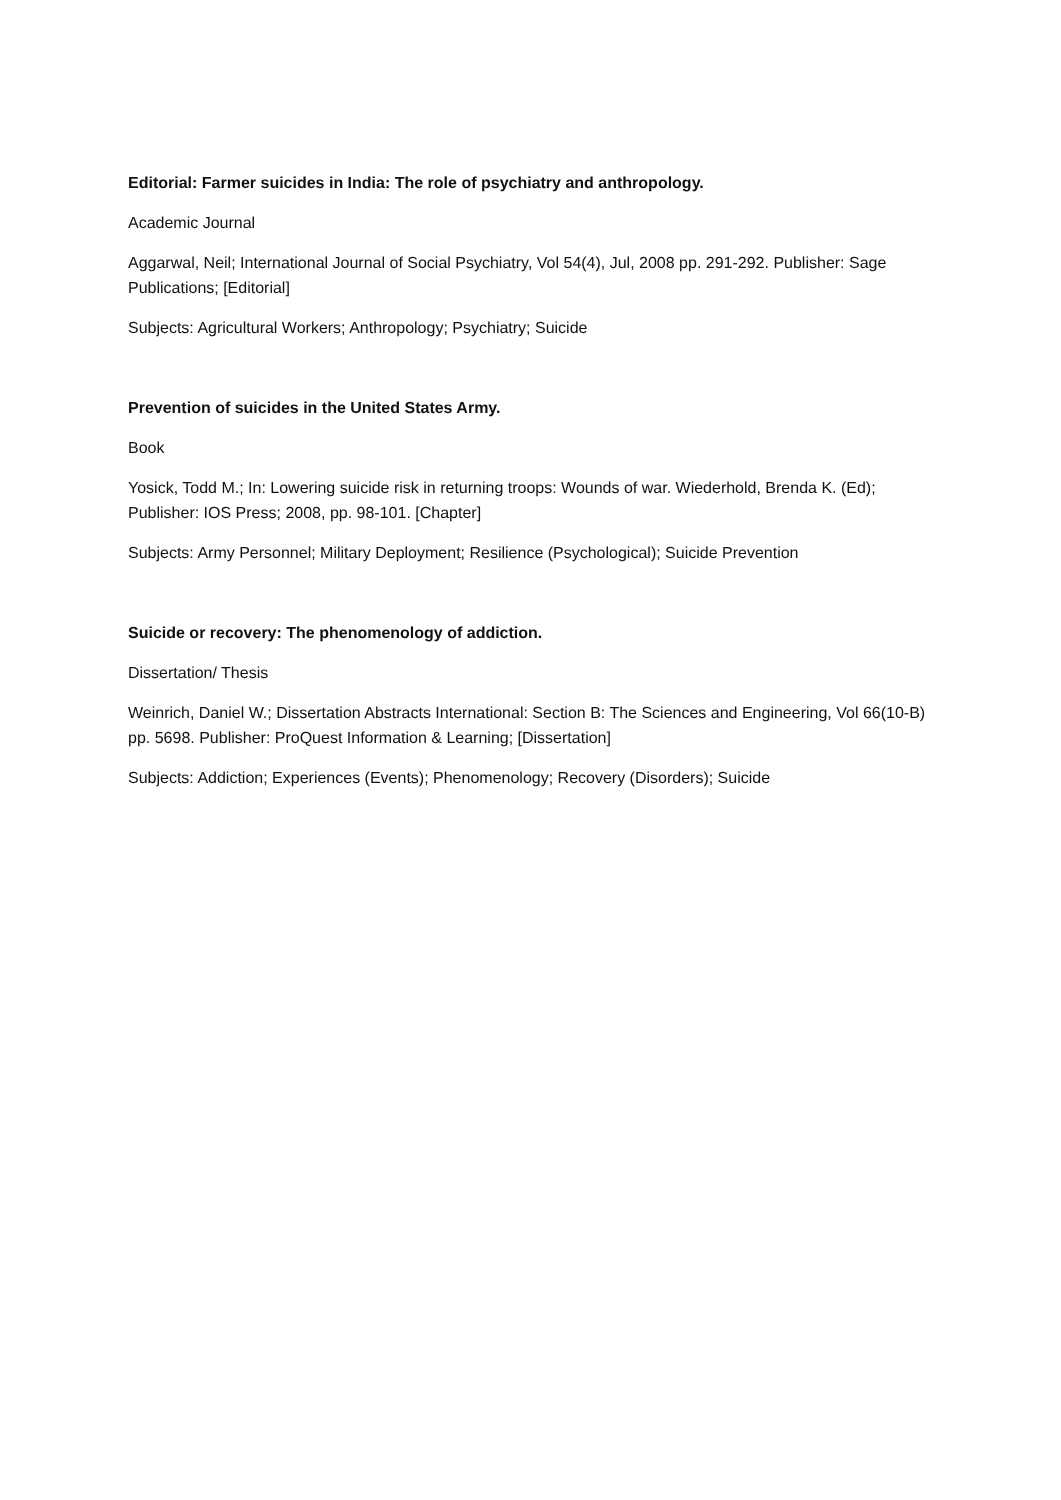Editorial: Farmer suicides in India: The role of psychiatry and anthropology.
Academic Journal
Aggarwal, Neil; International Journal of Social Psychiatry, Vol 54(4), Jul, 2008 pp. 291-292. Publisher: Sage Publications; [Editorial]
Subjects: Agricultural Workers; Anthropology; Psychiatry; Suicide
Prevention of suicides in the United States Army.
Book
Yosick, Todd M.; In: Lowering suicide risk in returning troops: Wounds of war. Wiederhold, Brenda K. (Ed); Publisher: IOS Press; 2008, pp. 98-101. [Chapter]
Subjects: Army Personnel; Military Deployment; Resilience (Psychological); Suicide Prevention
Suicide or recovery: The phenomenology of addiction.
Dissertation/ Thesis
Weinrich, Daniel W.; Dissertation Abstracts International: Section B: The Sciences and Engineering, Vol 66(10-B) pp. 5698. Publisher: ProQuest Information & Learning; [Dissertation]
Subjects: Addiction; Experiences (Events); Phenomenology; Recovery (Disorders); Suicide